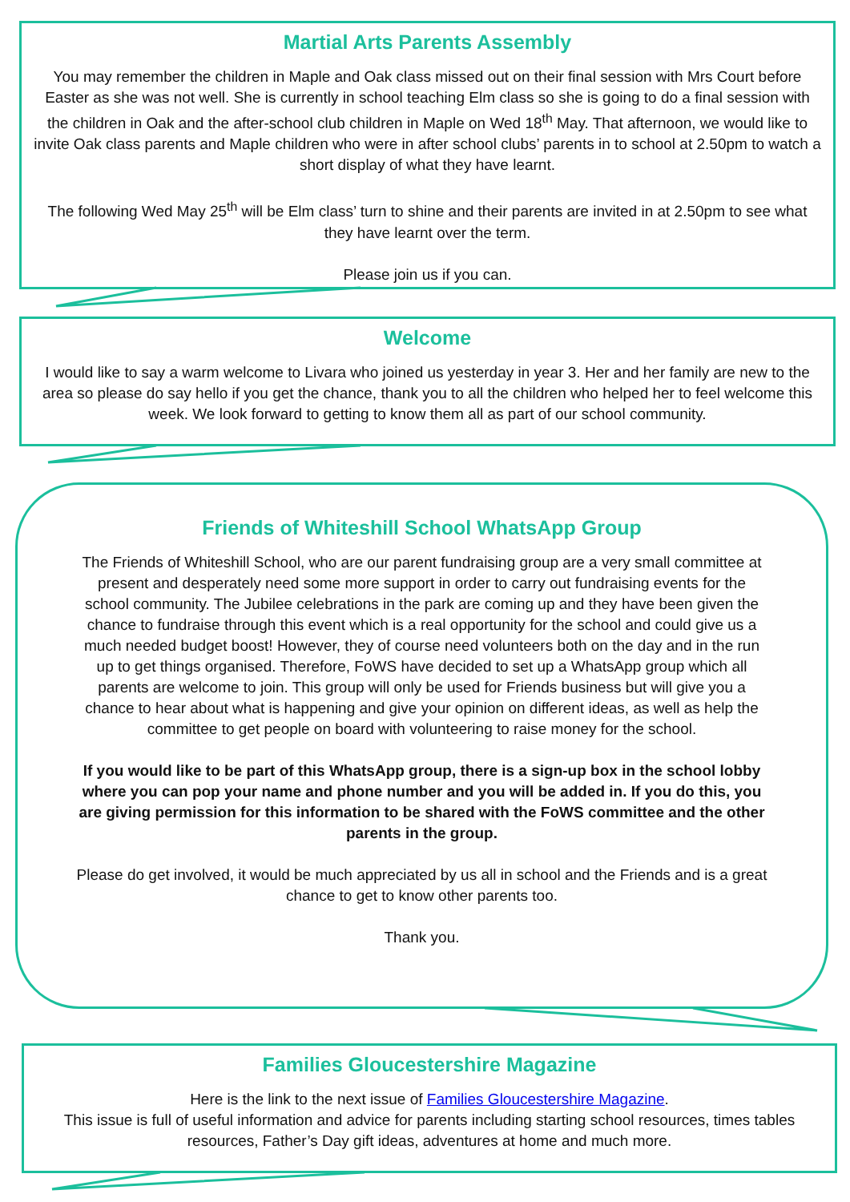Martial Arts Parents Assembly
You may remember the children in Maple and Oak class missed out on their final session with Mrs Court before Easter as she was not well. She is currently in school teaching Elm class so she is going to do a final session with the children in Oak and the after-school club children in Maple on Wed 18<sup>th</sup> May. That afternoon, we would like to invite Oak class parents and Maple children who were in after school clubs’ parents in to school at 2.50pm to watch a short display of what they have learnt.
The following Wed May 25<sup>th</sup> will be Elm class’ turn to shine and their parents are invited in at 2.50pm to see what they have learnt over the term.
Please join us if you can.
Welcome
I would like to say a warm welcome to Livara who joined us yesterday in year 3. Her and her family are new to the area so please do say hello if you get the chance, thank you to all the children who helped her to feel welcome this week. We look forward to getting to know them all as part of our school community.
Friends of Whiteshill School WhatsApp Group
The Friends of Whiteshill School, who are our parent fundraising group are a very small committee at present and desperately need some more support in order to carry out fundraising events for the school community. The Jubilee celebrations in the park are coming up and they have been given the chance to fundraise through this event which is a real opportunity for the school and could give us a much needed budget boost! However, they of course need volunteers both on the day and in the run up to get things organised. Therefore, FoWS have decided to set up a WhatsApp group which all parents are welcome to join. This group will only be used for Friends business but will give you a chance to hear about what is happening and give your opinion on different ideas, as well as help the committee to get people on board with volunteering to raise money for the school.
If you would like to be part of this WhatsApp group, there is a sign-up box in the school lobby where you can pop your name and phone number and you will be added in. If you do this, you are giving permission for this information to be shared with the FoWS committee and the other parents in the group.
Please do get involved, it would be much appreciated by us all in school and the Friends and is a great chance to get to know other parents too.
Thank you.
Families Gloucestershire Magazine
Here is the link to the next issue of Families Gloucestershire Magazine.
This issue is full of useful information and advice for parents including starting school resources, times tables resources, Father’s Day gift ideas, adventures at home and much more.